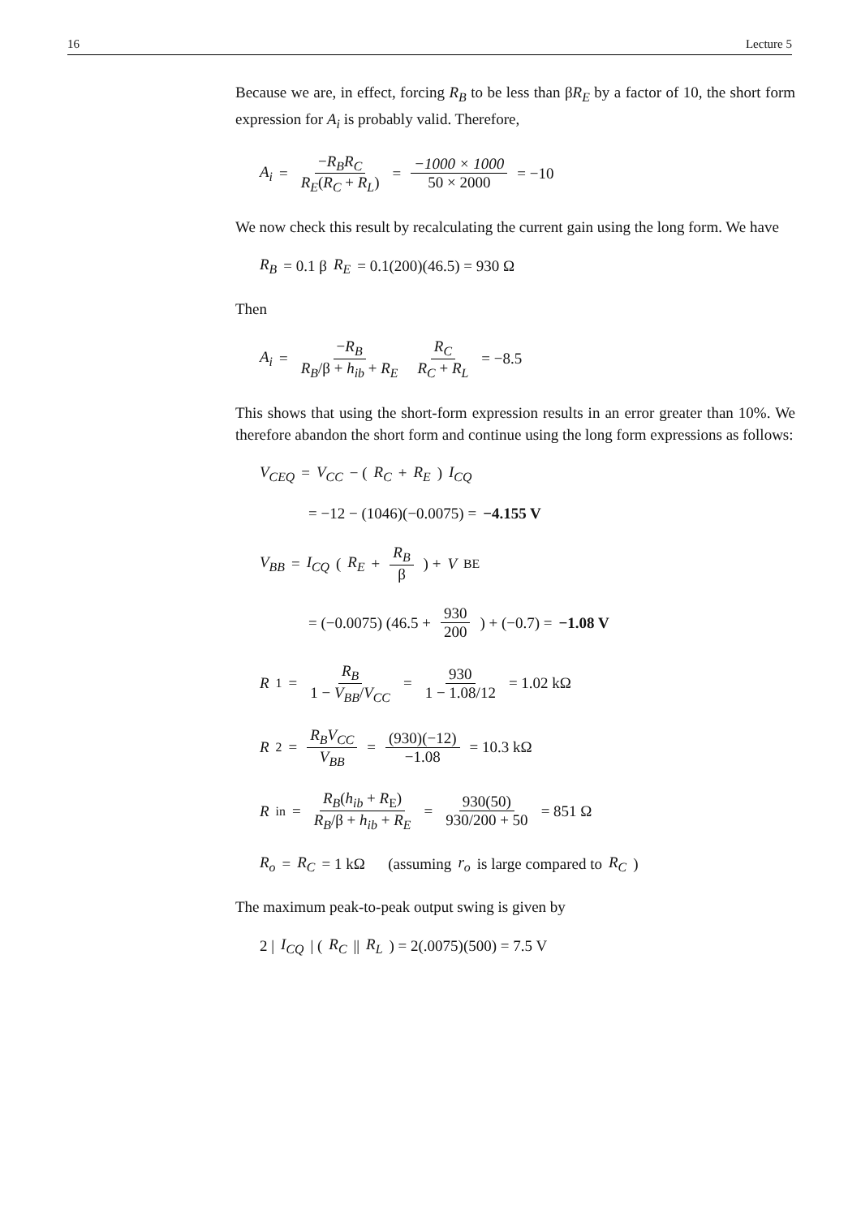16 Lecture 5
Because we are, in effect, forcing R<sub>B</sub> to be less than βR<sub>E</sub> by a factor of 10, the short form expression for A<sub>i</sub> is probably valid. Therefore,
A<sub>i</sub> = −R<sub>B</sub>R<sub>C</sub> R<sub>E</sub>(R<sub>C</sub> + R<sub>L</sub>) = −1000 × 1000 50 × 2000 = −10
We now check this result by recalculating the current gain using the long form. We have
R<sub>B</sub> = 0.1 β R<sub>E</sub> = 0.1(200)(46.5) = 930 Ω
Then
A<sub>i</sub> = −R<sub>B</sub> R<sub>B</sub>/β + h<sub>ib</sub> + R<sub>E</sub> R<sub>C</sub> R<sub>C</sub> + R<sub>L</sub> = −8.5
This shows that using the short-form expression results in an error greater than 10%. We therefore abandon the short form and continue using the long form expressions as follows:
V<sub>CEQ</sub> = V<sub>CC</sub> − (R<sub>C</sub> + R<sub>E</sub>) I<sub>CQ</sub>
= −12 − (1046)(−0.0075) = −4.155 V
V<sub>BB</sub> = I<sub>CQ</sub> (R<sub>E</sub> + R<sub>B</sub> β) + V<sub>BE</sub>
= (−0.0075) (46.5 + 930 200) + (−0.7) = −1.08 V
R<sub>1</sub> = R<sub>B</sub> 1 − V<sub>BB</sub>/V<sub>CC</sub> = 930 1 − 1.08/12 = 1.02 kΩ
R<sub>2</sub> = R<sub>B</sub>V<sub>CC</sub> V<sub>BB</sub> = (930)(−12) −1.08 = 10.3 kΩ
R<sub>in</sub> = R<sub>B</sub>(h<sub>ib</sub> + R<sub>E</sub>) R<sub>B</sub>/β + h<sub>ib</sub> + R<sub>E</sub> = 930(50) 930/200 + 50 = 851 Ω
R<sub>o</sub> = R<sub>C</sub> = 1 kΩ (assuming r<sub>o</sub> is large compared to R<sub>C</sub>)
The maximum peak-to-peak output swing is given by
2 | I<sub>CQ</sub> | (R<sub>C</sub> || R<sub>L</sub>) = 2(.0075)(500) = 7.5 V